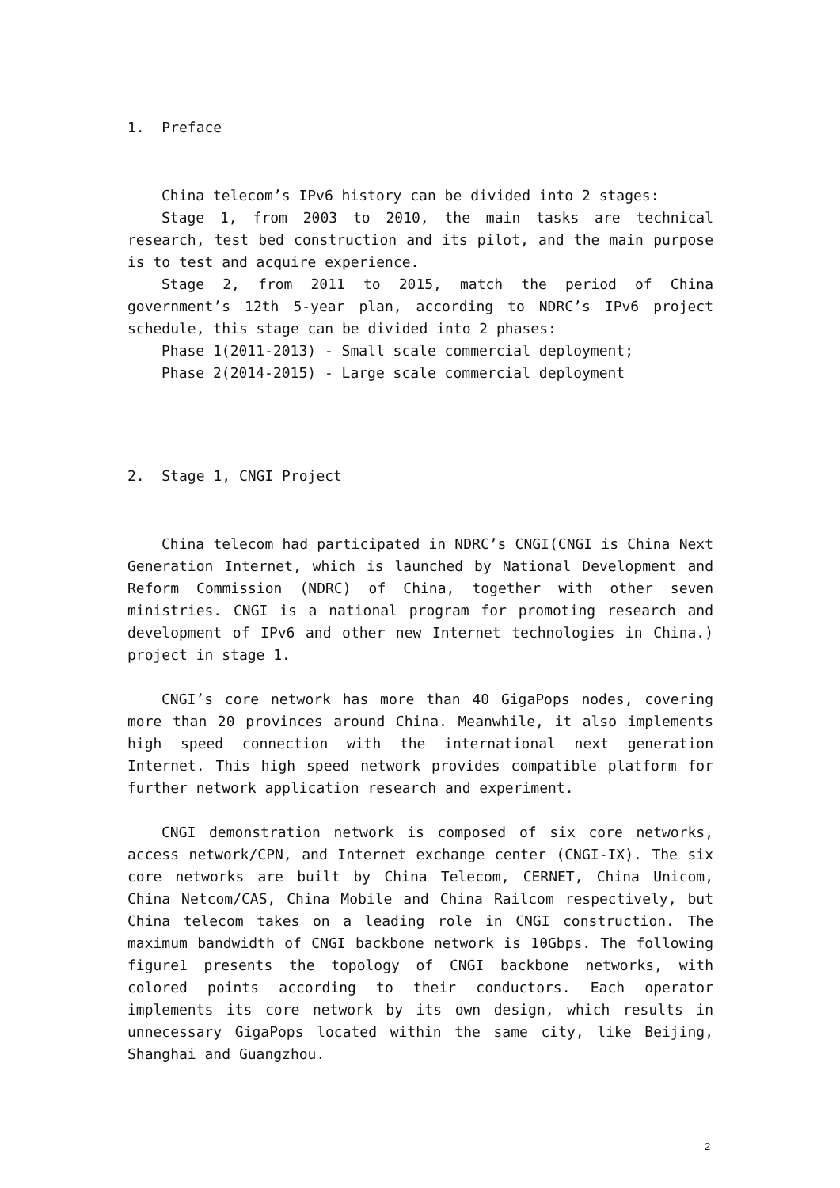1. Preface
China telecom’s IPv6 history can be divided into 2 stages:
Stage 1, from 2003 to 2010, the main tasks are technical research, test bed construction and its pilot, and the main purpose is to test and acquire experience.
Stage 2, from 2011 to 2015, match the period of China government’s 12th 5-year plan, according to NDRC’s IPv6 project schedule, this stage can be divided into 2 phases:
Phase 1(2011-2013) - Small scale commercial deployment;
Phase 2(2014-2015) - Large scale commercial deployment
2. Stage 1, CNGI Project
China telecom had participated in NDRC’s CNGI(CNGI is China Next Generation Internet, which is launched by National Development and Reform Commission (NDRC) of China, together with other seven ministries. CNGI is a national program for promoting research and development of IPv6 and other new Internet technologies in China.) project in stage 1.
CNGI’s core network has more than 40 GigaPops nodes, covering more than 20 provinces around China. Meanwhile, it also implements high speed connection with the international next generation Internet. This high speed network provides compatible platform for further network application research and experiment.
CNGI demonstration network is composed of six core networks, access network/CPN, and Internet exchange center (CNGI-IX). The six core networks are built by China Telecom, CERNET, China Unicom, China Netcom/CAS, China Mobile and China Railcom respectively, but China telecom takes on a leading role in CNGI construction. The maximum bandwidth of CNGI backbone network is 10Gbps. The following figure1 presents the topology of CNGI backbone networks, with colored points according to their conductors. Each operator implements its core network by its own design, which results in unnecessary GigaPops located within the same city, like Beijing, Shanghai and Guangzhou.
2